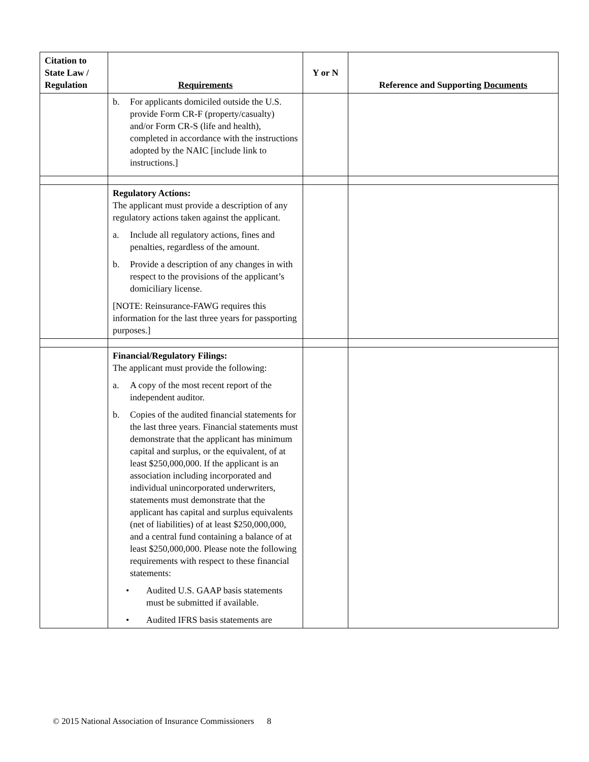| Citation to State Law / Regulation | Requirements | Y or N | Reference and Supporting Documents |
| --- | --- | --- | --- |
| | b. For applicants domiciled outside the U.S. provide Form CR-F (property/casualty) and/or Form CR-S (life and health), completed in accordance with the instructions adopted by the NAIC [include link to instructions.] | | |
| | Regulatory Actions: The applicant must provide a description of any regulatory actions taken against the applicant. a. Include all regulatory actions, fines and penalties, regardless of the amount. b. Provide a description of any changes in with respect to the provisions of the applicant’s domiciliary license. [NOTE: Reinsurance-FAWG requires this information for the last three years for passporting purposes.] | | |
| | Financial/Regulatory Filings: The applicant must provide the following: a. A copy of the most recent report of the independent auditor. b. Copies of the audited financial statements for the last three years. Financial statements must demonstrate that the applicant has minimum capital and surplus, or the equivalent, of at least $250,000,000. If the applicant is an association including incorporated and individual unincorporated underwriters, statements must demonstrate that the applicant has capital and surplus equivalents (net of liabilities) of at least $250,000,000, and a central fund containing a balance of at least $250,000,000. Please note the following requirements with respect to these financial statements: • Audited U.S. GAAP basis statements must be submitted if available. • Audited IFRS basis statements are | | |
© 2015 National Association of Insurance Commissioners 8